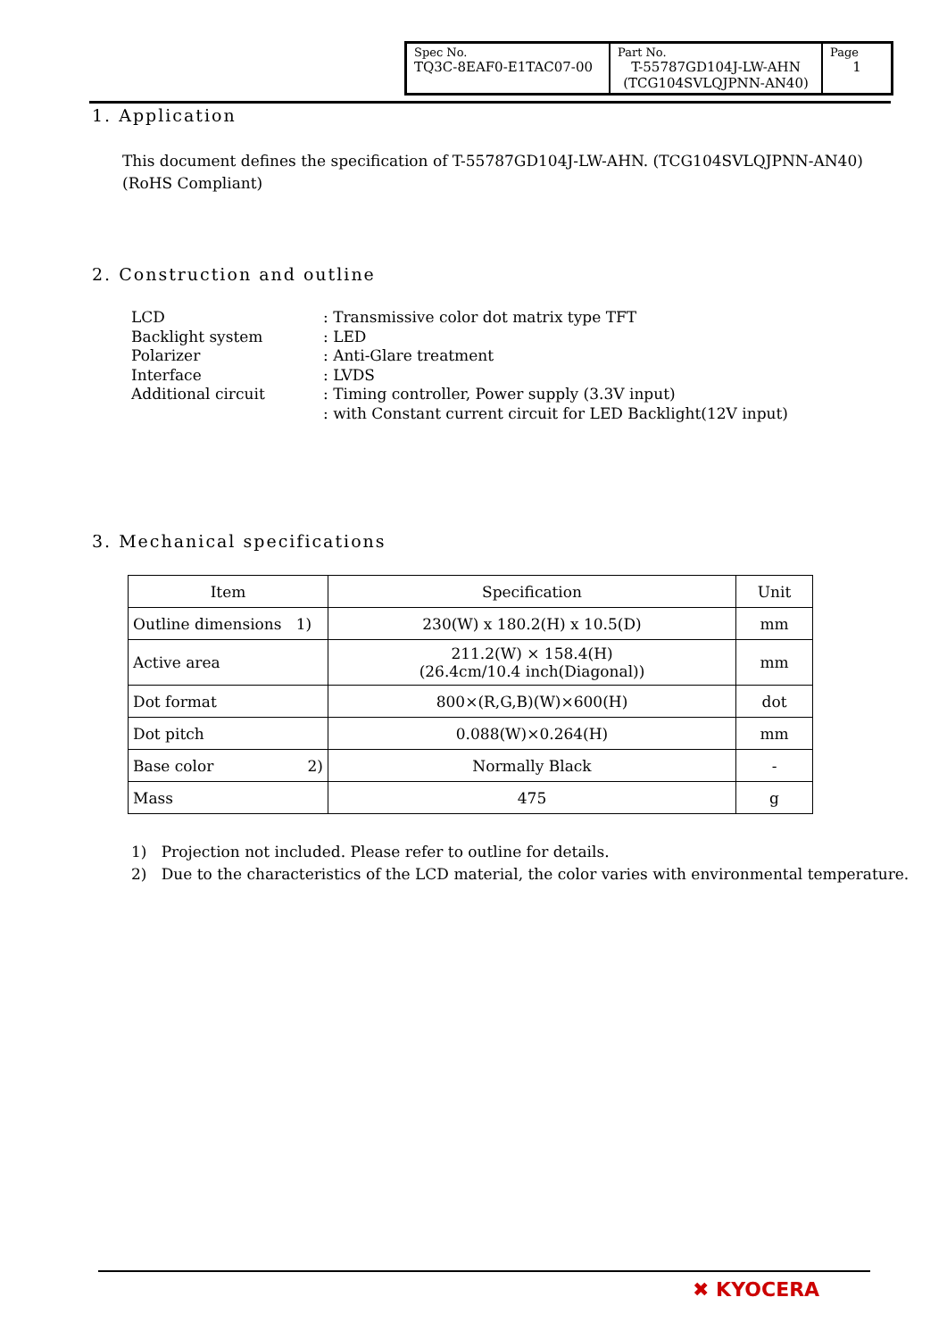| Spec No. TQ3C-8EAF0-E1TAC07-00 | Part No. T-55787GD104J-LW-AHN (TCG104SVLQJPNN-AN40) | Page 1 |
1. Application
This document defines the specification of T-55787GD104J-LW-AHN. (TCG104SVLQJPNN-AN40)
(RoHS Compliant)
2. Construction and outline
| LCD | : Transmissive color dot matrix type TFT |
| Backlight system | : LED |
| Polarizer | : Anti-Glare treatment |
| Interface | : LVDS |
| Additional circuit | : Timing controller, Power supply (3.3V input) : with Constant current circuit for LED Backlight(12V input) |
3. Mechanical specifications
| Item | Specification | Unit |
| Outline dimensions 1) | 230(W) x 180.2(H) x 10.5(D) | mm |
| Active area | 211.2(W) × 158.4(H) (26.4cm/10.4 inch(Diagonal)) | mm |
| Dot format | 800×(R,G,B)(W)×600(H) | dot |
| Dot pitch | 0.088(W)×0.264(H) | mm |
| Base color 2) | Normally Black | - |
| Mass | 475 | g |
1) Projection not included. Please refer to outline for details.
2) Due to the characteristics of the LCD material, the color varies with environmental temperature.
✖ KYOCERA